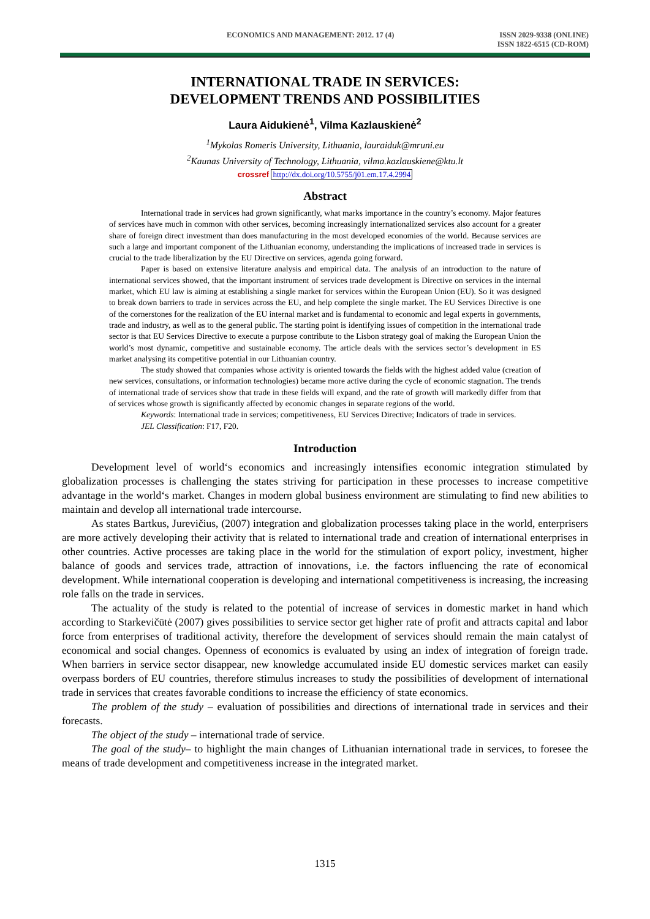ECONOMICS AND MANAGEMENT: 2012. 17 (4)
ISSN 2029-9338 (ONLINE)
ISSN 1822-6515 (CD-ROM)
INTERNATIONAL TRADE IN SERVICES:
DEVELOPMENT TRENDS AND POSSIBILITIES
Laura Aidukienė<sup>1</sup>, Vilma Kazlauskienė<sup>2</sup>
<sup>1</sup> Mykolas Romeris University, Lithuania, lauraiduk@mruni.eu
<sup>2</sup> Kaunas University of Technology, Lithuania, vilma.kazlauskiene@ktu.lt
crossref http://dx.doi.org/10.5755/j01.em.17.4.2994
Abstract
International trade in services had grown significantly, what marks importance in the country’s economy. Major features of services have much in common with other services, becoming increasingly internationalized services also account for a greater share of foreign direct investment than does manufacturing in the most developed economies of the world. Because services are such a large and important component of the Lithuanian economy, understanding the implications of increased trade in services is crucial to the trade liberalization by the EU Directive on services, agenda going forward.
Paper is based on extensive literature analysis and empirical data. The analysis of an introduction to the nature of international services showed, that the important instrument of services trade development is Directive on services in the internal market, which EU law is aiming at establishing a single market for services within the European Union (EU). So it was designed to break down barriers to trade in services across the EU, and help complete the single market. The EU Services Directive is one of the cornerstones for the realization of the EU internal market and is fundamental to economic and legal experts in governments, trade and industry, as well as to the general public. The starting point is identifying issues of competition in the international trade sector is that EU Services Directive to execute a purpose contribute to the Lisbon strategy goal of making the European Union the world’s most dynamic, competitive and sustainable economy. The article deals with the services sector’s development in ES market analysing its competitive potential in our Lithuanian country.
The study showed that companies whose activity is oriented towards the fields with the highest added value (creation of new services, consultations, or information technologies) became more active during the cycle of economic stagnation. The trends of international trade of services show that trade in these fields will expand, and the rate of growth will markedly differ from that of services whose growth is significantly affected by economic changes in separate regions of the world.
Keywords: International trade in services; competitiveness, EU Services Directive; Indicators of trade in services.
JEL Classification: F17, F20.
Introduction
Development level of world‘s economics and increasingly intensifies economic integration stimulated by globalization processes is challenging the states striving for participation in these processes to increase competitive advantage in the world‘s market. Changes in modern global business environment are stimulating to find new abilities to maintain and develop all international trade intercourse.
As states Bartkus, Jurevičius, (2007) integration and globalization processes taking place in the world, enterprisers are more actively developing their activity that is related to international trade and creation of international enterprises in other countries. Active processes are taking place in the world for the stimulation of export policy, investment, higher balance of goods and services trade, attraction of innovations, i.e. the factors influencing the rate of economical development. While international cooperation is developing and international competitiveness is increasing, the increasing role falls on the trade in services.
The actuality of the study is related to the potential of increase of services in domestic market in hand which according to Starkevičūtė (2007) gives possibilities to service sector get higher rate of profit and attracts capital and labor force from enterprises of traditional activity, therefore the development of services should remain the main catalyst of economical and social changes. Openness of economics is evaluated by using an index of integration of foreign trade. When barriers in service sector disappear, new knowledge accumulated inside EU domestic services market can easily overpass borders of EU countries, therefore stimulus increases to study the possibilities of development of international trade in services that creates favorable conditions to increase the efficiency of state economics.
The problem of the study – evaluation of possibilities and directions of international trade in services and their forecasts.
The object of the study – international trade of service.
The goal of the study– to highlight the main changes of Lithuanian international trade in services, to foresee the means of trade development and competitiveness increase in the integrated market.
1315